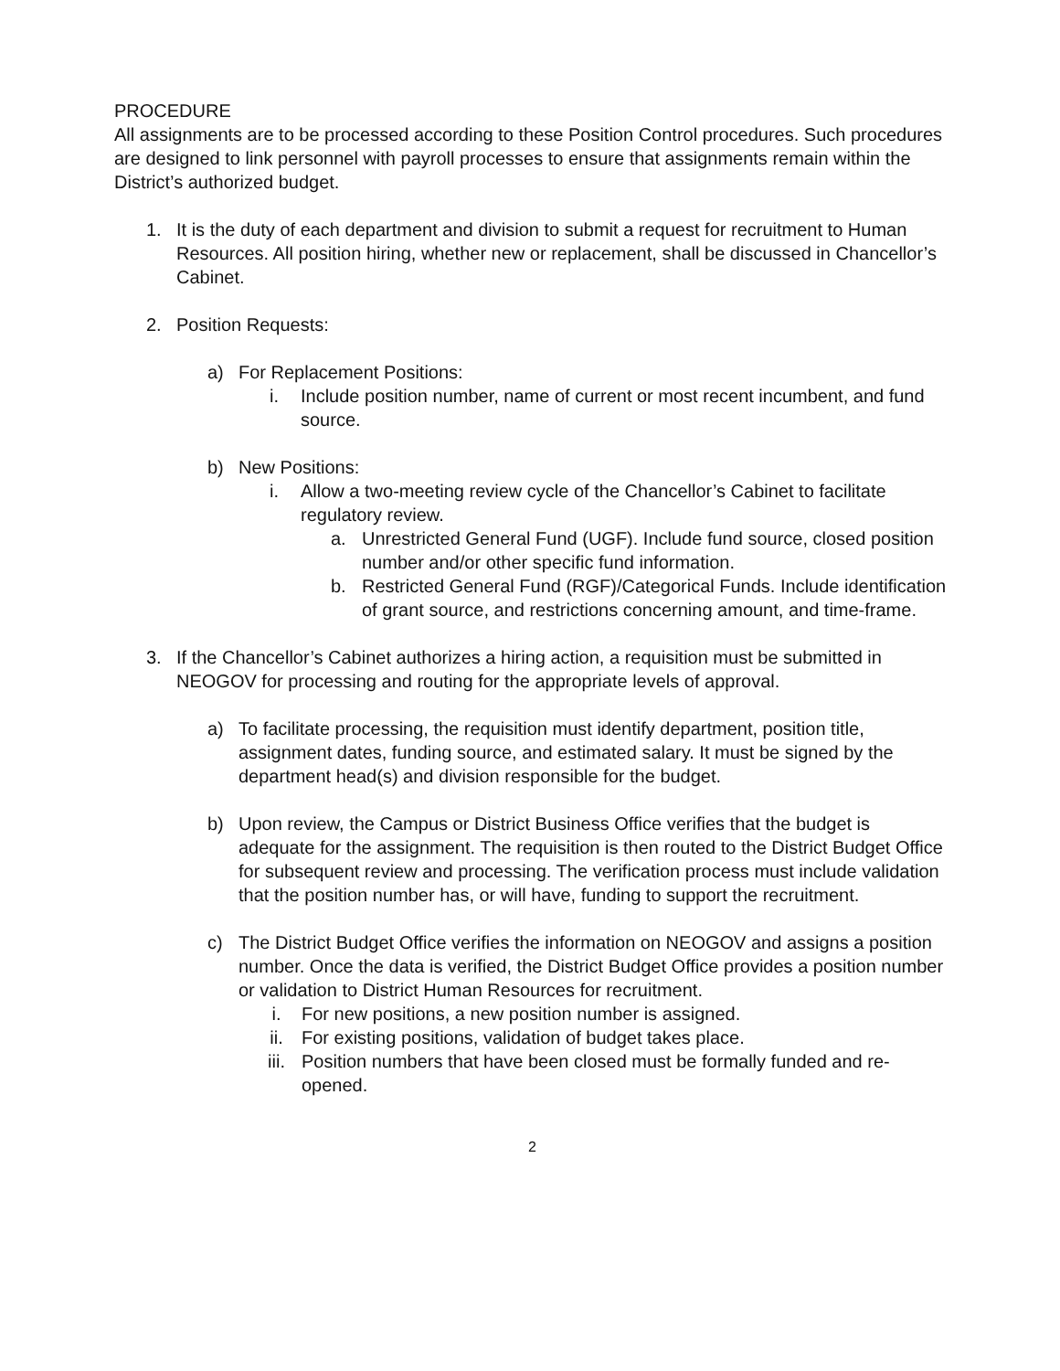PROCEDURE
All assignments are to be processed according to these Position Control procedures. Such procedures are designed to link personnel with payroll processes to ensure that assignments remain within the District’s authorized budget.
1. It is the duty of each department and division to submit a request for recruitment to Human Resources. All position hiring, whether new or replacement, shall be discussed in Chancellor’s Cabinet.
2. Position Requests:
a) For Replacement Positions:
i. Include position number, name of current or most recent incumbent, and fund source.
b) New Positions:
i. Allow a two-meeting review cycle of the Chancellor’s Cabinet to facilitate regulatory review.
a. Unrestricted General Fund (UGF). Include fund source, closed position number and/or other specific fund information.
b. Restricted General Fund (RGF)/Categorical Funds. Include identification of grant source, and restrictions concerning amount, and time-frame.
3. If the Chancellor’s Cabinet authorizes a hiring action, a requisition must be submitted in NEOGOV for processing and routing for the appropriate levels of approval.
a) To facilitate processing, the requisition must identify department, position title, assignment dates, funding source, and estimated salary. It must be signed by the department head(s) and division responsible for the budget.
b) Upon review, the Campus or District Business Office verifies that the budget is adequate for the assignment. The requisition is then routed to the District Budget Office for subsequent review and processing. The verification process must include validation that the position number has, or will have, funding to support the recruitment.
c) The District Budget Office verifies the information on NEOGOV and assigns a position number. Once the data is verified, the District Budget Office provides a position number or validation to District Human Resources for recruitment.
i. For new positions, a new position number is assigned.
ii. For existing positions, validation of budget takes place.
iii. Position numbers that have been closed must be formally funded and re-opened.
2